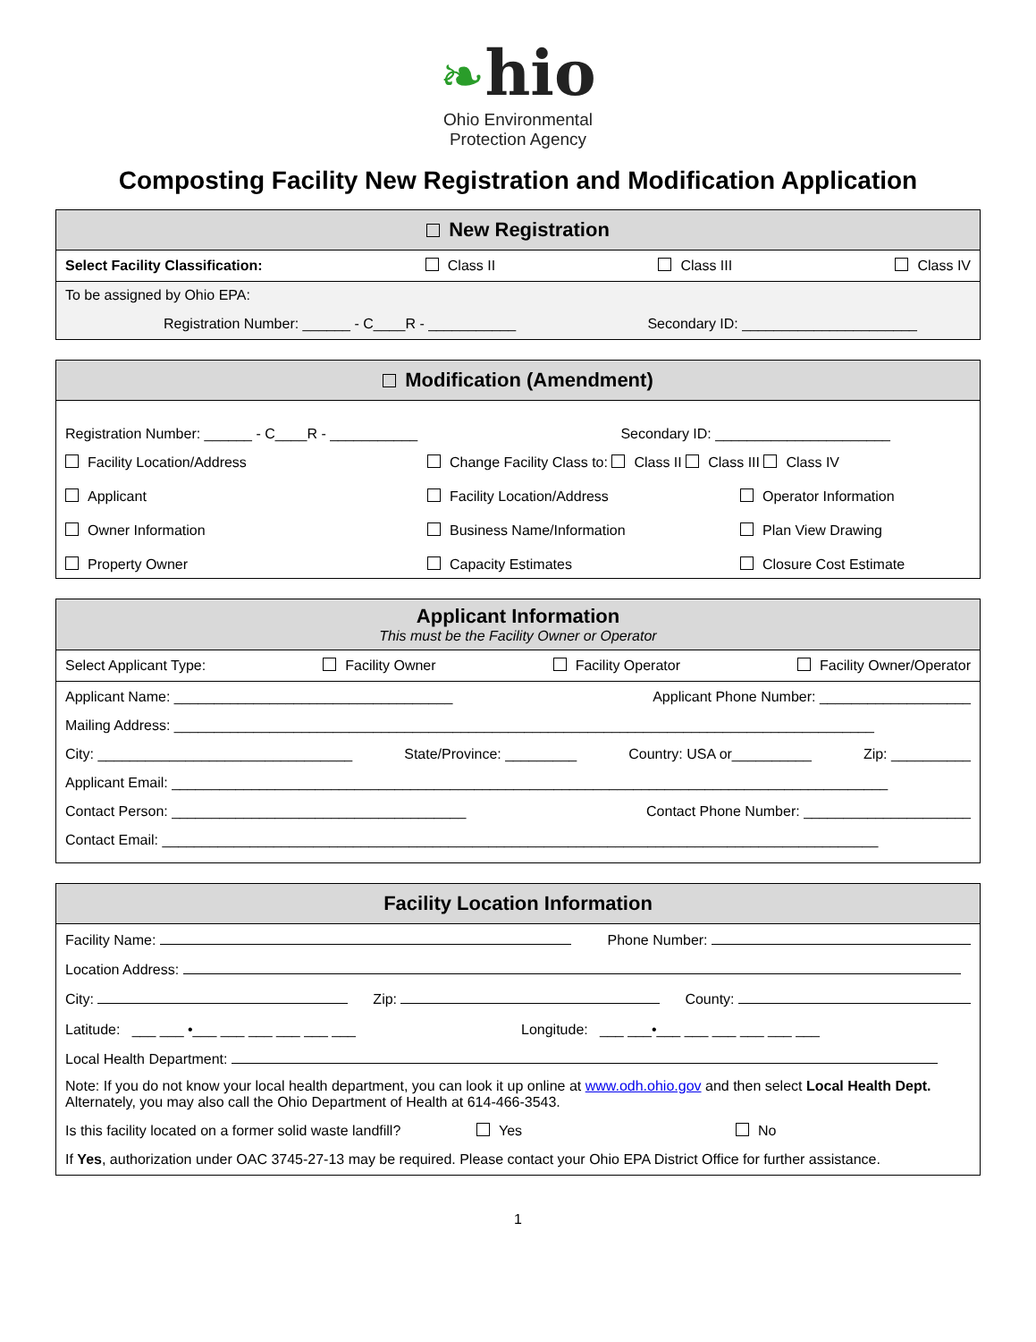❧hio
Ohio Environmental
Protection Agency
Composting Facility New Registration and Modification Application
New Registration
Select Facility Classification: Class II Class III Class IV
To be assigned by Ohio EPA:
Registration Number: ______ - C____R - ___________ Secondary ID: ______________________
Modification (Amendment)
Registration Number: ______ - C____R - ___________ Secondary ID: ______________________
Facility Location/Address Change Facility Class to: Class II Class III Class IV Applicant Facility Location/Address Operator Information Owner Information Business Name/Information Plan View Drawing Property Owner Capacity Estimates Closure Cost Estimate
Applicant Information
This must be the Facility Owner or Operator
Select Applicant Type: Facility Owner Facility Operator Facility Owner/Operator
Applicant Name: ___________________________________ Applicant Phone Number: ___________________
Mailing Address: ________________________________________________________________________________________
City: ________________________________ State/Province: _________ Country: USA or__________ Zip: __________
Applicant Email: __________________________________________________________________________________________
Contact Person: _____________________________________ Contact Phone Number: _____________________
Contact Email: __________________________________________________________________________________________
Facility Location Information
Facility Name: Phone Number:
Location Address:
City: Zip: County:
Latitude: ___ ___ •___ ___ ___ ___ ___ ___ Longitude: ___ ___•___ ___ ___ ___ ___ ___
Local Health Department:
Note: If you do not know your local health department, you can look it up online at www.odh.ohio.gov and then select Local Health Dept. Alternately, you may also call the Ohio Department of Health at 614-466-3543.
Is this facility located on a former solid waste landfill? Yes No
If Yes, authorization under OAC 3745-27-13 may be required. Please contact your Ohio EPA District Office for further assistance.
1